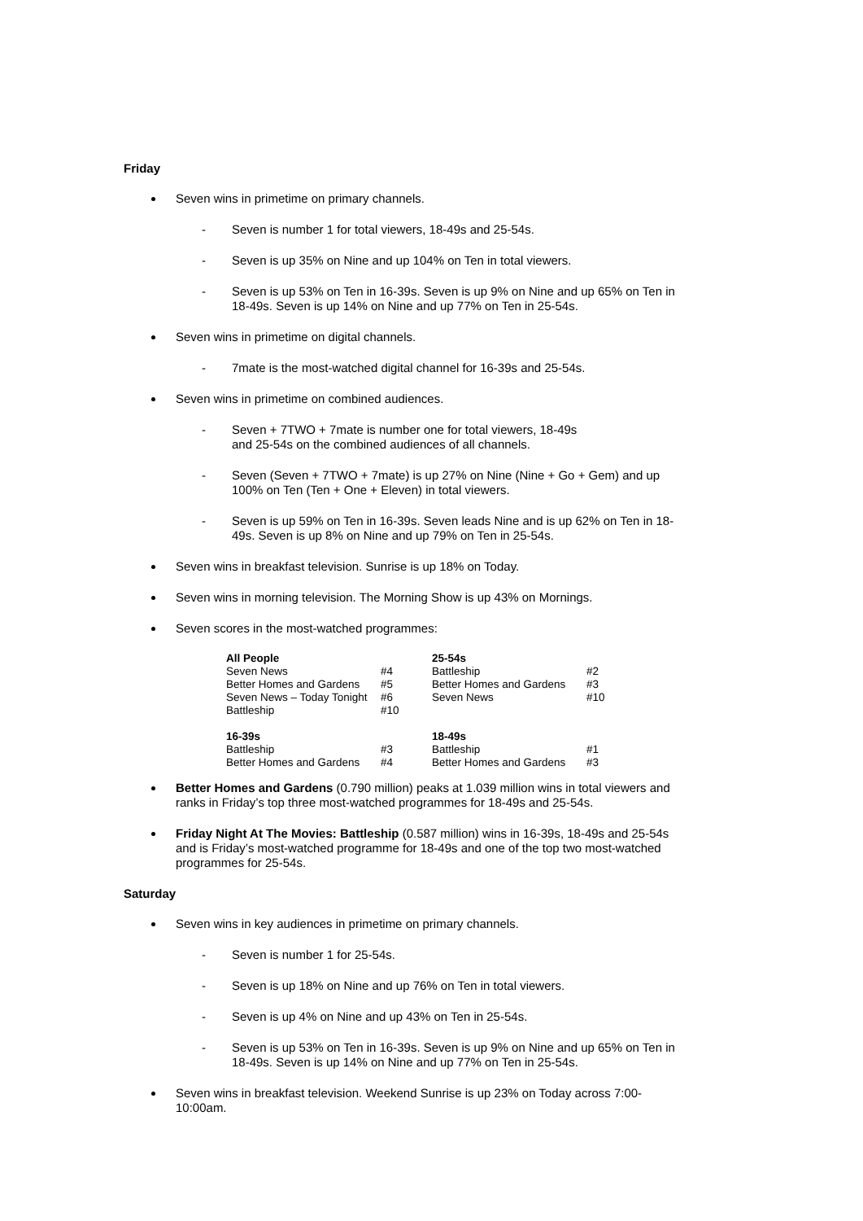Friday
Seven wins in primetime on primary channels.
- Seven is number 1 for total viewers, 18-49s and 25-54s.
- Seven is up 35% on Nine and up 104% on Ten in total viewers.
- Seven is up 53% on Ten in 16-39s. Seven is up 9% on Nine and up 65% on Ten in 18-49s. Seven is up 14% on Nine and up 77% on Ten in 25-54s.
Seven wins in primetime on digital channels.
- 7mate is the most-watched digital channel for 16-39s and 25-54s.
Seven wins in primetime on combined audiences.
- Seven + 7TWO + 7mate is number one for total viewers, 18-49s
and 25-54s on the combined audiences of all channels.
- Seven (Seven + 7TWO + 7mate) is up 27% on Nine (Nine + Go + Gem) and up 100% on Ten (Ten + One + Eleven) in total viewers.
- Seven is up 59% on Ten in 16-39s. Seven leads Nine and is up 62% on Ten in 18-49s. Seven is up 8% on Nine and up 79% on Ten in 25-54s.
Seven wins in breakfast television. Sunrise is up 18% on Today.
Seven wins in morning television. The Morning Show is up 43% on Mornings.
Seven scores in the most-watched programmes:
| All People | | 25-54s | |
| --- | --- | --- | --- |
| Seven News | #4 | Battleship | #2 |
| Better Homes and Gardens | #5 | Better Homes and Gardens | #3 |
| Seven News – Today Tonight | #6 | Seven News | #10 |
| Battleship | #10 | | |
| 16-39s | | 18-49s | |
| Battleship | #3 | Battleship | #1 |
| Better Homes and Gardens | #4 | Better Homes and Gardens | #3 |
Better Homes and Gardens (0.790 million) peaks at 1.039 million wins in total viewers and ranks in Friday’s top three most-watched programmes for 18-49s and 25-54s.
Friday Night At The Movies: Battleship (0.587 million) wins in 16-39s, 18-49s and 25-54s and is Friday’s most-watched programme for 18-49s and one of the top two most-watched programmes for 25-54s.
Saturday
Seven wins in key audiences in primetime on primary channels.
- Seven is number 1 for 25-54s.
- Seven is up 18% on Nine and up 76% on Ten in total viewers.
- Seven is up 4% on Nine and up 43% on Ten in 25-54s.
- Seven is up 53% on Ten in 16-39s. Seven is up 9% on Nine and up 65% on Ten in 18-49s. Seven is up 14% on Nine and up 77% on Ten in 25-54s.
Seven wins in breakfast television. Weekend Sunrise is up 23% on Today across 7:00-10:00am.